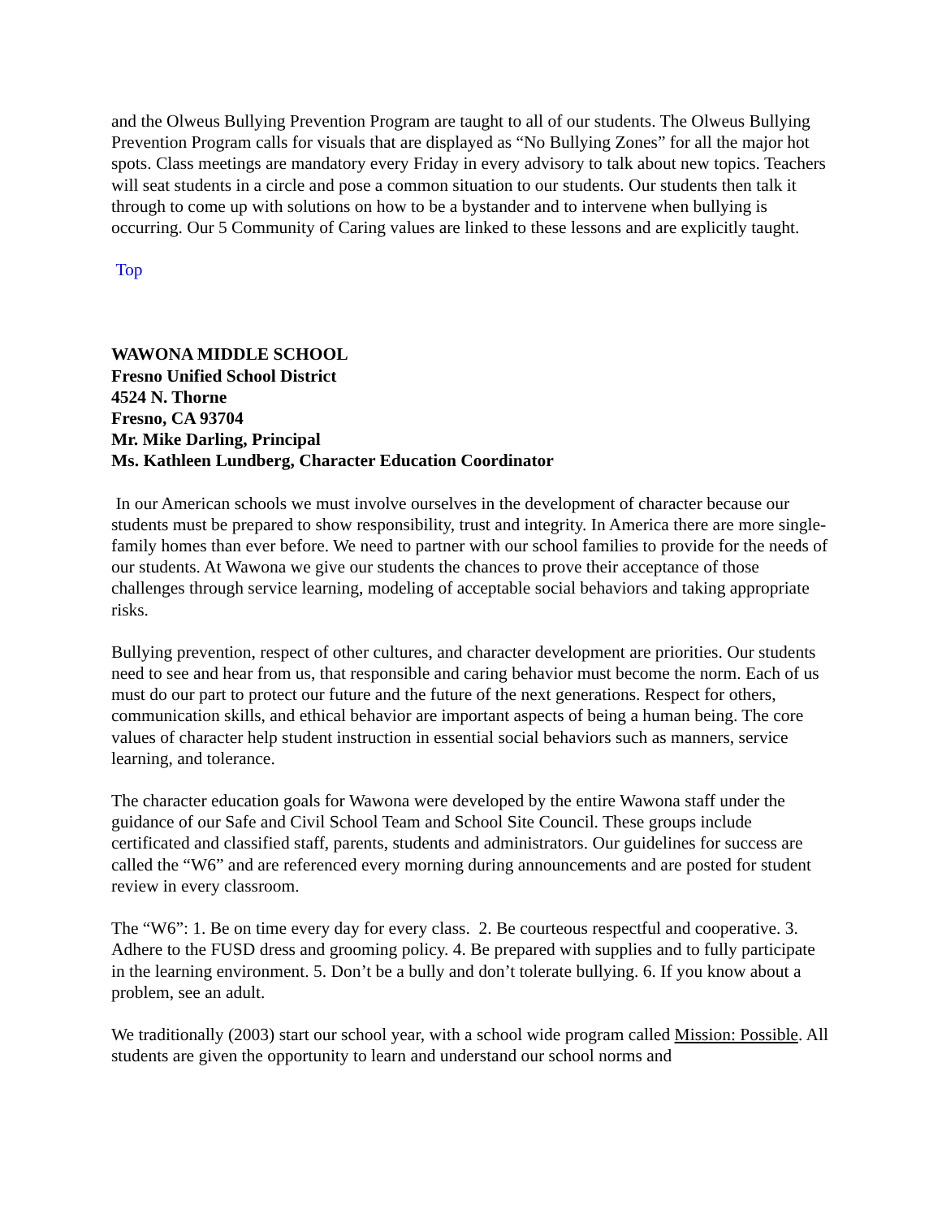and the Olweus Bullying Prevention Program are taught to all of our students. The Olweus Bullying Prevention Program calls for visuals that are displayed as “No Bullying Zones” for all the major hot spots. Class meetings are mandatory every Friday in every advisory to talk about new topics. Teachers will seat students in a circle and pose a common situation to our students. Our students then talk it through to come up with solutions on how to be a bystander and to intervene when bullying is occurring. Our 5 Community of Caring values are linked to these lessons and are explicitly taught.
Top
WAWONA MIDDLE SCHOOL
Fresno Unified School District
4524 N. Thorne
Fresno, CA 93704
Mr. Mike Darling, Principal
Ms. Kathleen Lundberg, Character Education Coordinator
In our American schools we must involve ourselves in the development of character because our students must be prepared to show responsibility, trust and integrity. In America there are more single-family homes than ever before. We need to partner with our school families to provide for the needs of our students. At Wawona we give our students the chances to prove their acceptance of those challenges through service learning, modeling of acceptable social behaviors and taking appropriate risks.
Bullying prevention, respect of other cultures, and character development are priorities. Our students need to see and hear from us, that responsible and caring behavior must become the norm. Each of us must do our part to protect our future and the future of the next generations. Respect for others, communication skills, and ethical behavior are important aspects of being a human being. The core values of character help student instruction in essential social behaviors such as manners, service learning, and tolerance.
The character education goals for Wawona were developed by the entire Wawona staff under the guidance of our Safe and Civil School Team and School Site Council. These groups include certificated and classified staff, parents, students and administrators. Our guidelines for success are called the “W6” and are referenced every morning during announcements and are posted for student review in every classroom.
The “W6”: 1. Be on time every day for every class. 2. Be courteous respectful and cooperative. 3. Adhere to the FUSD dress and grooming policy. 4. Be prepared with supplies and to fully participate in the learning environment. 5. Don’t be a bully and don’t tolerate bullying. 6. If you know about a problem, see an adult.
We traditionally (2003) start our school year, with a school wide program called Mission: Possible. All students are given the opportunity to learn and understand our school norms and